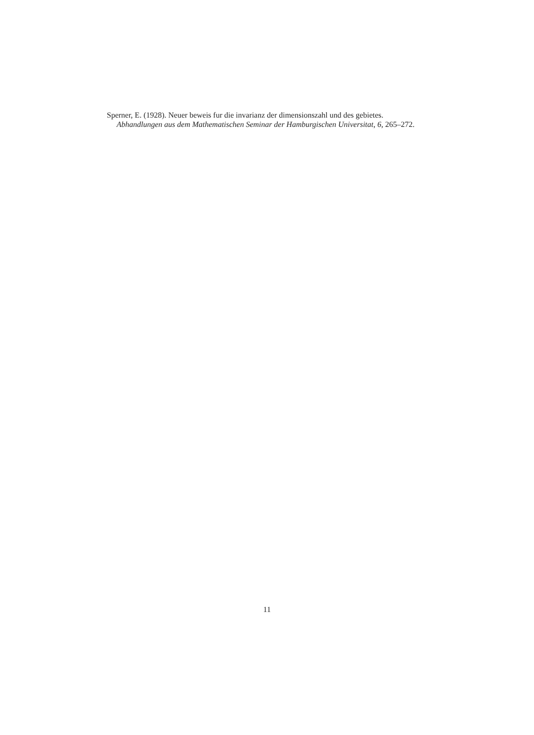Sperner, E. (1928). Neuer beweis fur die invarianz der dimensionszahl und des gebietes. Abhandlungen aus dem Mathematischen Seminar der Hamburgischen Universitat, 6, 265–272.
11